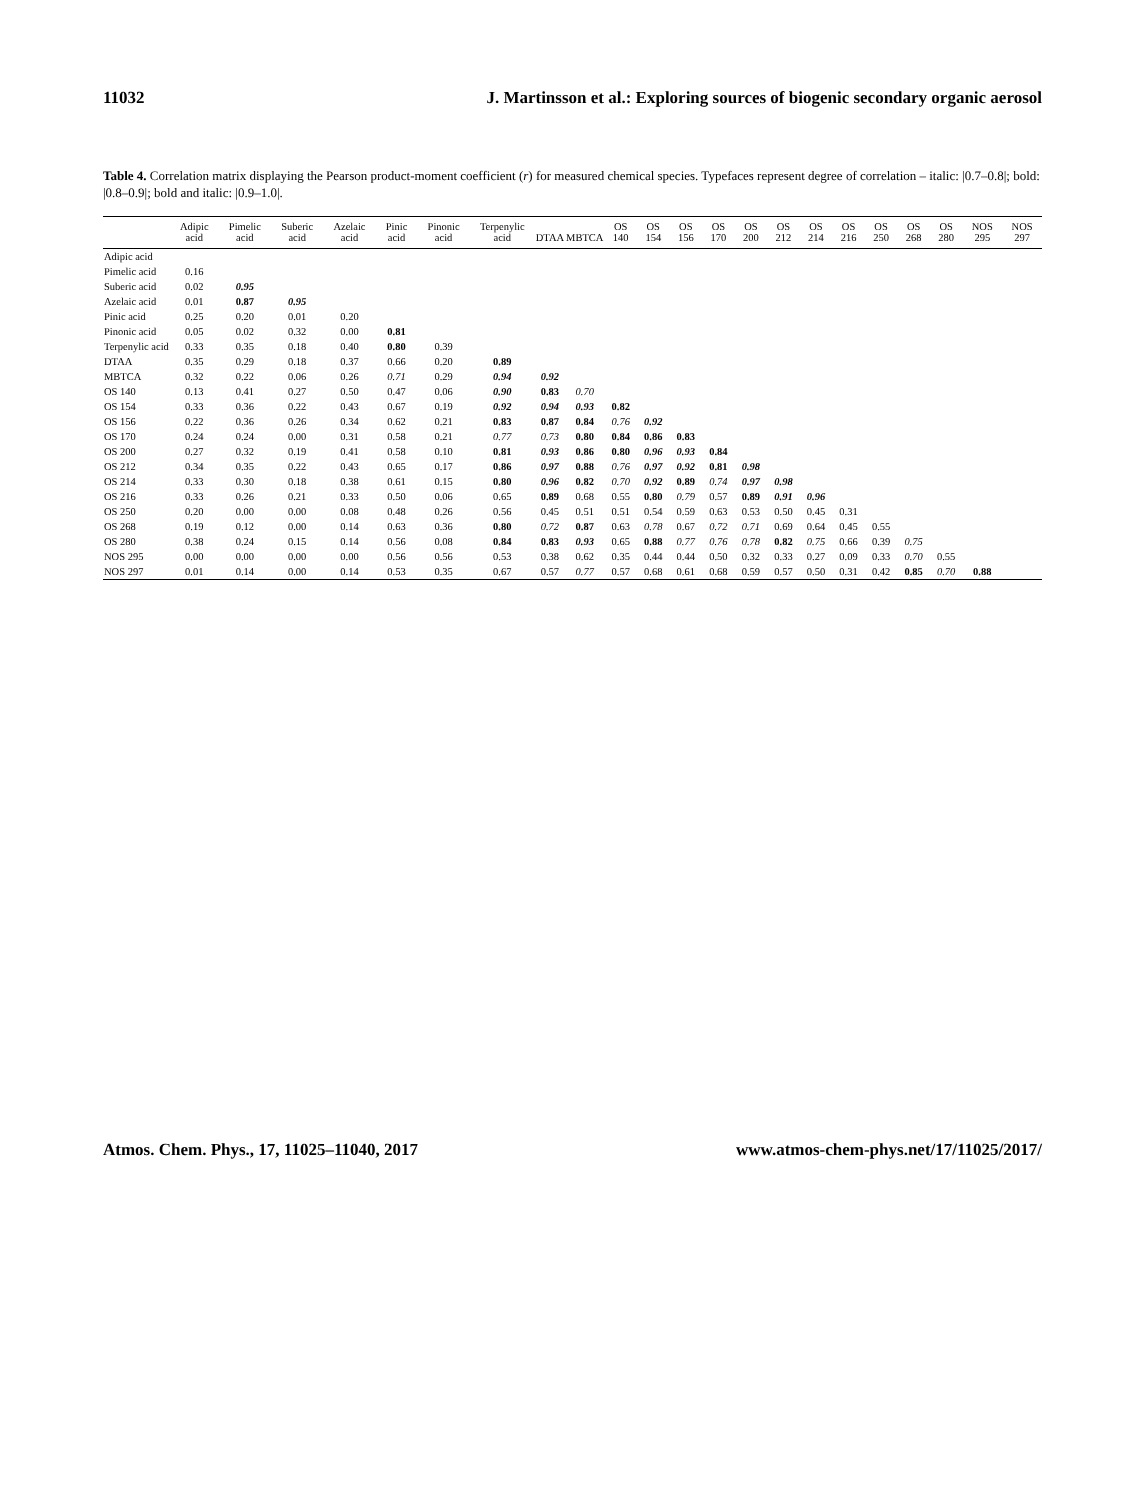11032 J. Martinsson et al.: Exploring sources of biogenic secondary organic aerosol
Table 4. Correlation matrix displaying the Pearson product-moment coefficient (r) for measured chemical species. Typefaces represent degree of correlation – italic: |0.7–0.8|; bold: |0.8–0.9|; bold and italic: |0.9–1.0|.
| | Adipic acid | Pimelic acid | Suberic acid | Azelaic acid | Pinic acid | Pinonic acid | Terpenylic acid | DTAA | MBTCA | OS 140 | OS 154 | OS 156 | OS 170 | OS 200 | OS 212 | OS 214 | OS 216 | OS 250 | OS 268 | OS 280 | NOS 295 | NOS 297 |
| --- | --- | --- | --- | --- | --- | --- | --- | --- | --- | --- | --- | --- | --- | --- | --- | --- | --- | --- | --- | --- | --- | --- |
| Adipic acid | | | | | | | | | | | | | | | | | | | | | | |
| Pimelic acid | 0.16 | | | | | | | | | | | | | | | | | | | | | |
| Suberic acid | 0.02 | 0.95 | | | | | | | | | | | | | | | | | | | | |
| Azelaic acid | 0.01 | 0.87 | 0.95 | | | | | | | | | | | | | | | | | | | |
| Pinic acid | 0.25 | 0.20 | 0.01 | 0.20 | | | | | | | | | | | | | | | | | | |
| Pinonic acid | 0.05 | 0.02 | 0.32 | 0.00 | 0.81 | | | | | | | | | | | | | | | | | |
| Terpenylic acid | 0.33 | 0.35 | 0.18 | 0.40 | 0.80 | 0.39 | | | | | | | | | | | | | | | | |
| DTAA | 0.35 | 0.29 | 0.18 | 0.37 | 0.66 | 0.20 | 0.89 | | | | | | | | | | | | | | | |
| MBTCA | 0.32 | 0.22 | 0.06 | 0.26 | 0.71 | 0.29 | 0.94 | 0.92 | | | | | | | | | | | | | | |
| OS 140 | 0.13 | 0.41 | 0.27 | 0.50 | 0.47 | 0.06 | 0.90 | 0.83 | 0.70 | | | | | | | | | | | | | |
| OS 154 | 0.33 | 0.36 | 0.22 | 0.43 | 0.67 | 0.19 | 0.92 | 0.94 | 0.93 | 0.82 | | | | | | | | | | | | |
| OS 156 | 0.22 | 0.36 | 0.26 | 0.34 | 0.62 | 0.21 | 0.83 | 0.87 | 0.84 | 0.76 | 0.92 | | | | | | | | | | | |
| OS 170 | 0.24 | 0.24 | 0.00 | 0.31 | 0.58 | 0.21 | 0.77 | 0.73 | 0.80 | 0.84 | 0.86 | 0.83 | | | | | | | | | | |
| OS 200 | 0.27 | 0.32 | 0.19 | 0.41 | 0.58 | 0.10 | 0.81 | 0.93 | 0.86 | 0.80 | 0.96 | 0.93 | 0.84 | | | | | | | | | |
| OS 212 | 0.34 | 0.35 | 0.22 | 0.43 | 0.65 | 0.17 | 0.86 | 0.97 | 0.88 | 0.76 | 0.97 | 0.92 | 0.81 | 0.98 | | | | | | | | |
| OS 214 | 0.33 | 0.30 | 0.18 | 0.38 | 0.61 | 0.15 | 0.80 | 0.96 | 0.82 | 0.70 | 0.92 | 0.89 | 0.74 | 0.97 | 0.98 | | | | | | | |
| OS 216 | 0.33 | 0.26 | 0.21 | 0.33 | 0.50 | 0.06 | 0.65 | 0.89 | 0.68 | 0.55 | 0.80 | 0.79 | 0.57 | 0.89 | 0.91 | 0.96 | | | | | | |
| OS 250 | 0.20 | 0.00 | 0.00 | 0.08 | 0.48 | 0.26 | 0.56 | 0.45 | 0.51 | 0.51 | 0.54 | 0.59 | 0.63 | 0.53 | 0.50 | 0.45 | 0.31 | | | | | |
| OS 268 | 0.19 | 0.12 | 0.00 | 0.14 | 0.63 | 0.36 | 0.80 | 0.72 | 0.87 | 0.63 | 0.78 | 0.67 | 0.72 | 0.71 | 0.69 | 0.64 | 0.45 | 0.55 | | | | |
| OS 280 | 0.38 | 0.24 | 0.15 | 0.14 | 0.56 | 0.08 | 0.84 | 0.83 | 0.93 | 0.65 | 0.88 | 0.77 | 0.76 | 0.78 | 0.82 | 0.75 | 0.66 | 0.39 | 0.75 | | | |
| NOS 295 | 0.00 | 0.00 | 0.00 | 0.00 | 0.56 | 0.56 | 0.53 | 0.38 | 0.62 | 0.35 | 0.44 | 0.44 | 0.50 | 0.32 | 0.33 | 0.27 | 0.09 | 0.33 | 0.70 | 0.55 | | |
| NOS 297 | 0.01 | 0.14 | 0.00 | 0.14 | 0.53 | 0.35 | 0.67 | 0.57 | 0.77 | 0.57 | 0.68 | 0.61 | 0.68 | 0.59 | 0.57 | 0.50 | 0.31 | 0.42 | 0.85 | 0.70 | 0.88 | |
Atmos. Chem. Phys., 17, 11025–11040, 2017 www.atmos-chem-phys.net/17/11025/2017/